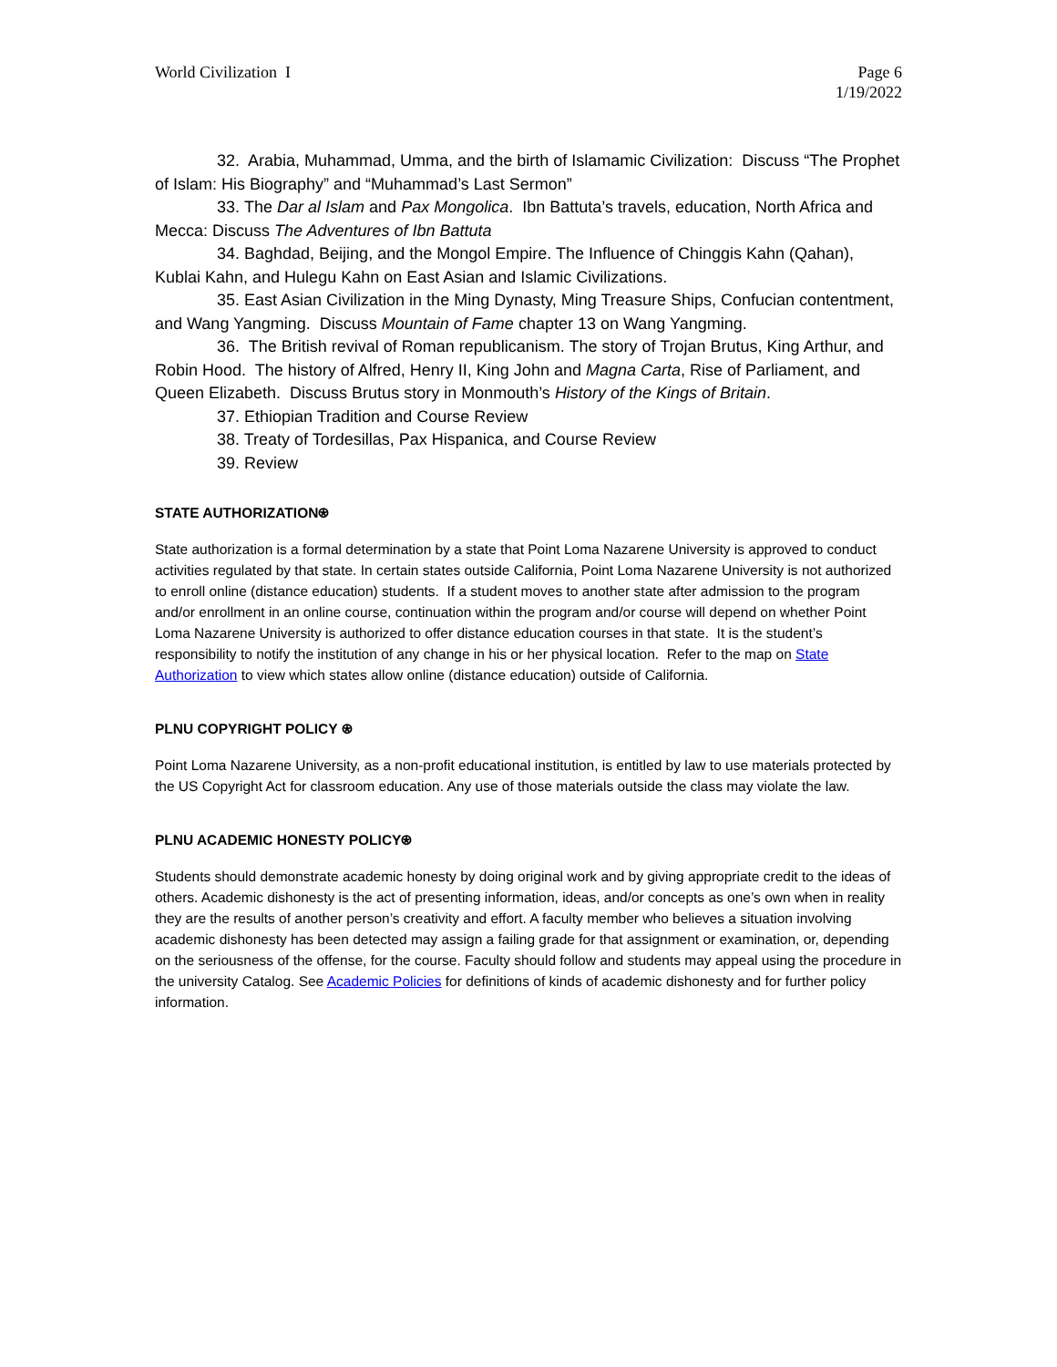World Civilization I Page 6
1/19/2022
32. Arabia, Muhammad, Umma, and the birth of Islamamic Civilization: Discuss “The Prophet of Islam: His Biography” and “Muhammad’s Last Sermon”
33. The Dar al Islam and Pax Mongolica. Ibn Battuta’s travels, education, North Africa and Mecca: Discuss The Adventures of Ibn Battuta
34. Baghdad, Beijing, and the Mongol Empire. The Influence of Chinggis Kahn (Qahan), Kublai Kahn, and Hulegu Kahn on East Asian and Islamic Civilizations.
35. East Asian Civilization in the Ming Dynasty, Ming Treasure Ships, Confucian contentment, and Wang Yangming. Discuss Mountain of Fame chapter 13 on Wang Yangming.
36. The British revival of Roman republicanism. The story of Trojan Brutus, King Arthur, and Robin Hood. The history of Alfred, Henry II, King John and Magna Carta, Rise of Parliament, and Queen Elizabeth. Discuss Brutus story in Monmouth’s History of the Kings of Britain.
37. Ethiopian Tradition and Course Review
38. Treaty of Tordesillas, Pax Hispanica, and Course Review
39. Review
STATE AUTHORIZATION⍟
State authorization is a formal determination by a state that Point Loma Nazarene University is approved to conduct activities regulated by that state. In certain states outside California, Point Loma Nazarene University is not authorized to enroll online (distance education) students. If a student moves to another state after admission to the program and/or enrollment in an online course, continuation within the program and/or course will depend on whether Point Loma Nazarene University is authorized to offer distance education courses in that state. It is the student’s responsibility to notify the institution of any change in his or her physical location. Refer to the map on State Authorization to view which states allow online (distance education) outside of California.
PLNU COPYRIGHT POLICY ⍟
Point Loma Nazarene University, as a non-profit educational institution, is entitled by law to use materials protected by the US Copyright Act for classroom education. Any use of those materials outside the class may violate the law.
PLNU ACADEMIC HONESTY POLICY⍟
Students should demonstrate academic honesty by doing original work and by giving appropriate credit to the ideas of others. Academic dishonesty is the act of presenting information, ideas, and/or concepts as one’s own when in reality they are the results of another person’s creativity and effort. A faculty member who believes a situation involving academic dishonesty has been detected may assign a failing grade for that assignment or examination, or, depending on the seriousness of the offense, for the course. Faculty should follow and students may appeal using the procedure in the university Catalog. See Academic Policies for definitions of kinds of academic dishonesty and for further policy information.